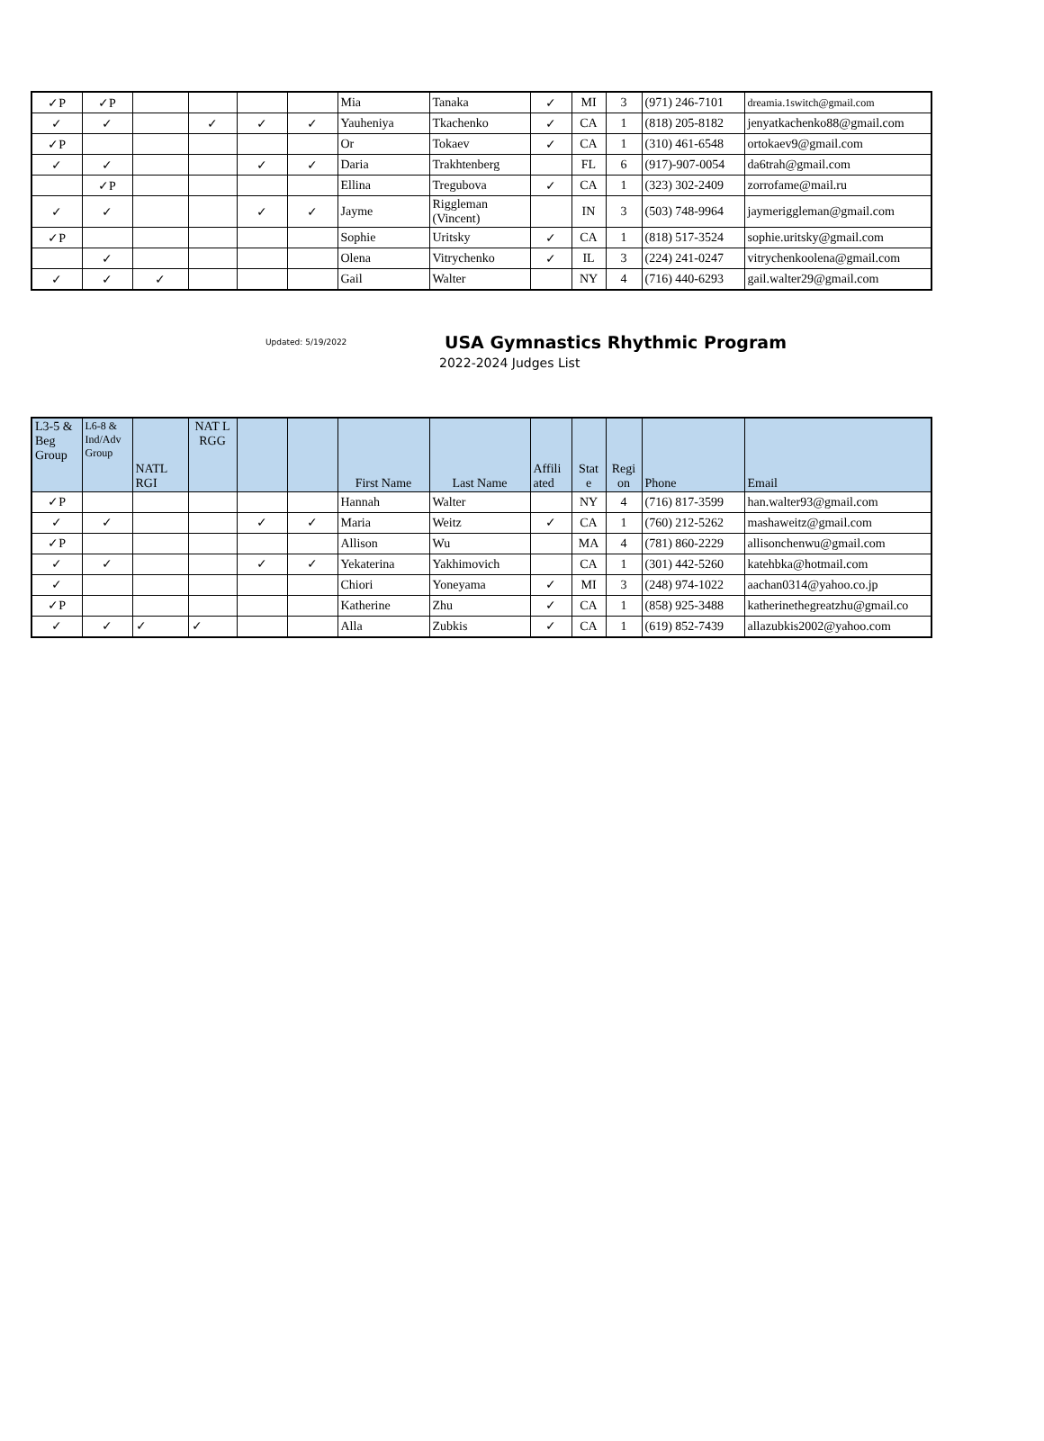| ✓P | ✓P | | | | | Mia | Tanaka | ✓ | MI | 3 | (971) 246-7101 | dreamia.1switch@gmail.com |
| ✓ | ✓ | | ✓ | ✓ | ✓ | Yauheniya | Tkachenko | ✓ | CA | 1 | (818) 205-8182 | jenyatkachenko88@gmail.com |
| ✓P | | | | | | Or | Tokaev | ✓ | CA | 1 | (310) 461-6548 | ortokaev9@gmail.com |
| ✓ | ✓ | | | ✓ | ✓ | Daria | Trakhtenberg | | FL | 6 | (917)-907-0054 | da6trah@gmail.com |
| | ✓P | | | | | Ellina | Tregubova | ✓ | CA | 1 | (323) 302-2409 | zorrofame@mail.ru |
| ✓ | ✓ | | | ✓ | ✓ | Jayme | Riggleman (Vincent) | | IN | 3 | (503) 748-9964 | jaymeriggleman@gmail.com |
| ✓P | | | | | | Sophie | Uritsky | ✓ | CA | 1 | (818) 517-3524 | sophie.uritsky@gmail.com |
| | ✓ | | | | | Olena | Vitrychenko | ✓ | IL | 3 | (224) 241-0247 | vitrychenkoolena@gmail.com |
| ✓ | ✓ | ✓ | | | | Gail | Walter | | NY | 4 | (716) 440-6293 | gail.walter29@gmail.com |
Updated: 5/19/2022
USA Gymnastics Rhythmic Program
2022-2024 Judges List
| L3-5 & Beg Group | L6-8 & Ind/Adv Group | NATL RGI | NAT L RGG | | | First Name | Last Name | Affili ated | Stat e | Regi on | Phone | Email |
| --- | --- | --- | --- | --- | --- | --- | --- | --- | --- | --- | --- | --- |
| ✓P | | | | | | Hannah | Walter | | NY | 4 | (716) 817-3599 | han.walter93@gmail.com |
| ✓ | ✓ | | | ✓ | ✓ | Maria | Weitz | ✓ | CA | 1 | (760) 212-5262 | mashaweitz@gmail.com |
| ✓P | | | | | | Allison | Wu | | MA | 4 | (781) 860-2229 | allisonchenwu@gmail.com |
| ✓ | ✓ | | | ✓ | ✓ | Yekaterina | Yakhimovich | | CA | 1 | (301) 442-5260 | katehbka@hotmail.com |
| ✓ | | | | | | Chiori | Yoneyama | ✓ | MI | 3 | (248) 974-1022 | aachan0314@yahoo.co.jp |
| ✓P | | | | | | Katherine | Zhu | ✓ | CA | 1 | (858) 925-3488 | katherinethegreatzhu@gmail.co |
| ✓ | ✓ | ✓ | ✓ | | | Alla | Zubkis | ✓ | CA | 1 | (619) 852-7439 | allazubkis2002@yahoo.com |